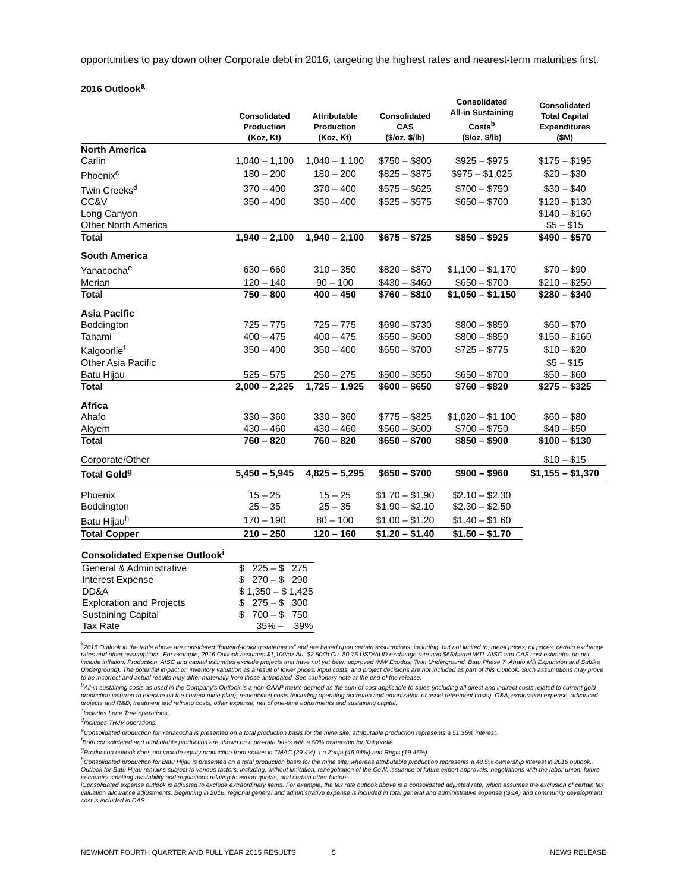opportunities to pay down other Corporate debt in 2016, targeting the highest rates and nearest-term maturities first.
2016 Outlook<sup>a</sup>
| | Consolidated Production (Koz, Kt) | Attributable Production (Koz, Kt) | Consolidated CAS ($/oz, $/lb) | Consolidated All-in Sustaining Costs<sup>b</sup> ($/oz, $/lb) | Consolidated Total Capital Expenditures ($M) |
| --- | --- | --- | --- | --- | --- |
| North America | | | | | |
| Carlin | 1,040 – 1,100 | 1,040 – 1,100 | $750 – $800 | $925 – $975 | $175 – $195 |
| Phoenix<sup>c</sup> | 180 – 200 | 180 – 200 | $825 – $875 | $975 – $1,025 | $20 – $30 |
| Twin Creeks<sup>d</sup> | 370 – 400 | 370 – 400 | $575 – $625 | $700 – $750 | $30 – $40 |
| CC&V | 350 – 400 | 350 – 400 | $525 – $575 | $650 – $700 | $120 – $130 |
| Long Canyon | | | | | $140 – $160 |
| Other North America | | | | | $5 – $15 |
| Total | 1,940 – 2,100 | 1,940 – 2,100 | $675 – $725 | $850 – $925 | $490 – $570 |
| South America | | | | | |
| Yanacocha<sup>e</sup> | 630 – 660 | 310 – 350 | $820 – $870 | $1,100 – $1,170 | $70 – $90 |
| Merian | 120 – 140 | 90 – 100 | $430 – $460 | $650 – $700 | $210 – $250 |
| Total | 750 – 800 | 400 – 450 | $760 – $810 | $1,050 – $1,150 | $280 – $340 |
| Asia Pacific | | | | | |
| Boddington | 725 – 775 | 725 – 775 | $690 – $730 | $800 – $850 | $60 – $70 |
| Tanami | 400 – 475 | 400 – 475 | $550 – $600 | $800 – $850 | $150 – $160 |
| Kalgoorlie<sup>f</sup> | 350 – 400 | 350 – 400 | $650 – $700 | $725 – $775 | $10 – $20 |
| Other Asia Pacific | | | | | $5 – $15 |
| Batu Hijau | 525 – 575 | 250 – 275 | $500 – $550 | $650 – $700 | $50 – $60 |
| Total | 2,000 – 2,225 | 1,725 – 1,925 | $600 – $650 | $760 – $820 | $275 – $325 |
| Africa | | | | | |
| Ahafo | 330 – 360 | 330 – 360 | $775 – $825 | $1,020 – $1,100 | $60 – $80 |
| Akyem | 430 – 460 | 430 – 460 | $560 – $600 | $700 – $750 | $40 – $50 |
| Total | 760 – 820 | 760 – 820 | $650 – $700 | $850 – $900 | $100 – $130 |
| Corporate/Other | | | | | $10 – $15 |
| Total Gold<sup>g</sup> | 5,450 – 5,945 | 4,825 – 5,295 | $650 – $700 | $900 – $960 | $1,155 – $1,370 |
| Phoenix | 15 – 25 | 15 – 25 | $1.70 – $1.90 | $2.10 – $2.30 | |
| Boddington | 25 – 35 | 25 – 35 | $1.90 – $2.10 | $2.30 – $2.50 | |
| Batu Hijau<sup>h</sup> | 170 – 190 | 80 – 100 | $1.00 – $1.20 | $1.40 – $1.60 | |
| Total Copper | 210 – 250 | 120 – 160 | $1.20 – $1.40 | $1.50 – $1.70 | |
| Consolidated Expense Outlook<sup>i</sup> | |
| --- | --- |
| General & Administrative | $ 225 – $ 275 |
| Interest Expense | $ 270 – $ 290 |
| DD&A | $ 1,350 – $ 1,425 |
| Exploration and Projects | $ 275 – $ 300 |
| Sustaining Capital | $ 700 – $ 750 |
| Tax Rate | 35% – 39% |
<sup>a</sup> 2016 Outlook in the table above are considered “forward-looking statements” and are based upon certain assumptions, including, but not limited to, metal prices, oil prices, certain exchange rates and other assumptions. For example, 2016 Outlook assumes $1,100/oz Au, $2.50/lb Cu, $0.75 USD/AUD exchange rate and $65/barrel WTI. AISC and CAS cost estimates do not include inflation. Production, AISC and capital estimates exclude projects that have not yet been approved (NW Exodus, Twin Underground, Batu Phase 7, Ahafo Mill Expansion and Subika Underground). The potential impact on inventory valuation as a result of lower prices, input costs, and project decisions are not included as part of this Outlook. Such assumptions may prove to be incorrect and actual results may differ materially from those anticipated. See cautionary note at the end of the release.
<sup>b</sup> All-in sustaining costs as used in the Company’s Outlook is a non-GAAP metric defined as the sum of cost applicable to sales (including all direct and indirect costs related to current gold production incurred to execute on the current mine plan), remediation costs (including operating accretion and amortization of asset retirement costs), G&A, exploration expense, advanced projects and R&D, treatment and refining costs, other expense, net of one-time adjustments and sustaining capital.
<sup>c</sup> Includes Lone Tree operations.
<sup>d</sup> Includes TRJV operations.
<sup>e</sup> Consolidated production for Yanacocha is presented on a total production basis for the mine site; attributable production represents a 51.35% interest.
<sup>f</sup> Both consolidated and attributable production are shown on a pro-rata basis with a 50% ownership for Kalgoorlie.
<sup>g</sup> Production outlook does not include equity production from stakes in TMAC (29.4%), La Zanja (46.94%) and Regis (19.45%).
<sup>h</sup> Consolidated production for Batu Hijau is presented on a total production basis for the mine site; whereas attributable production represents a 48.5% ownership interest in 2016 outlook. Outlook for Batu Hijau remains subject to various factors, including, without limitation, renegotiation of the CoW, issuance of future export approvals, negotiations with the labor union, future in-country smelting availability and regulations relating to export quotas, and certain other factors.
iConsolidated expense outlook is adjusted to exclude extraordinary items. For example, the tax rate outlook above is a consolidated adjusted rate, which assumes the exclusion of certain tax valuation allowance adjustments. Beginning in 2016, regional general and administrative expense is included in total general and administrative expense (G&A) and community development cost is included in CAS.
NEWMONT FOURTH QUARTER AND FULL YEAR 2015 RESULTS 5 NEWS RELEASE